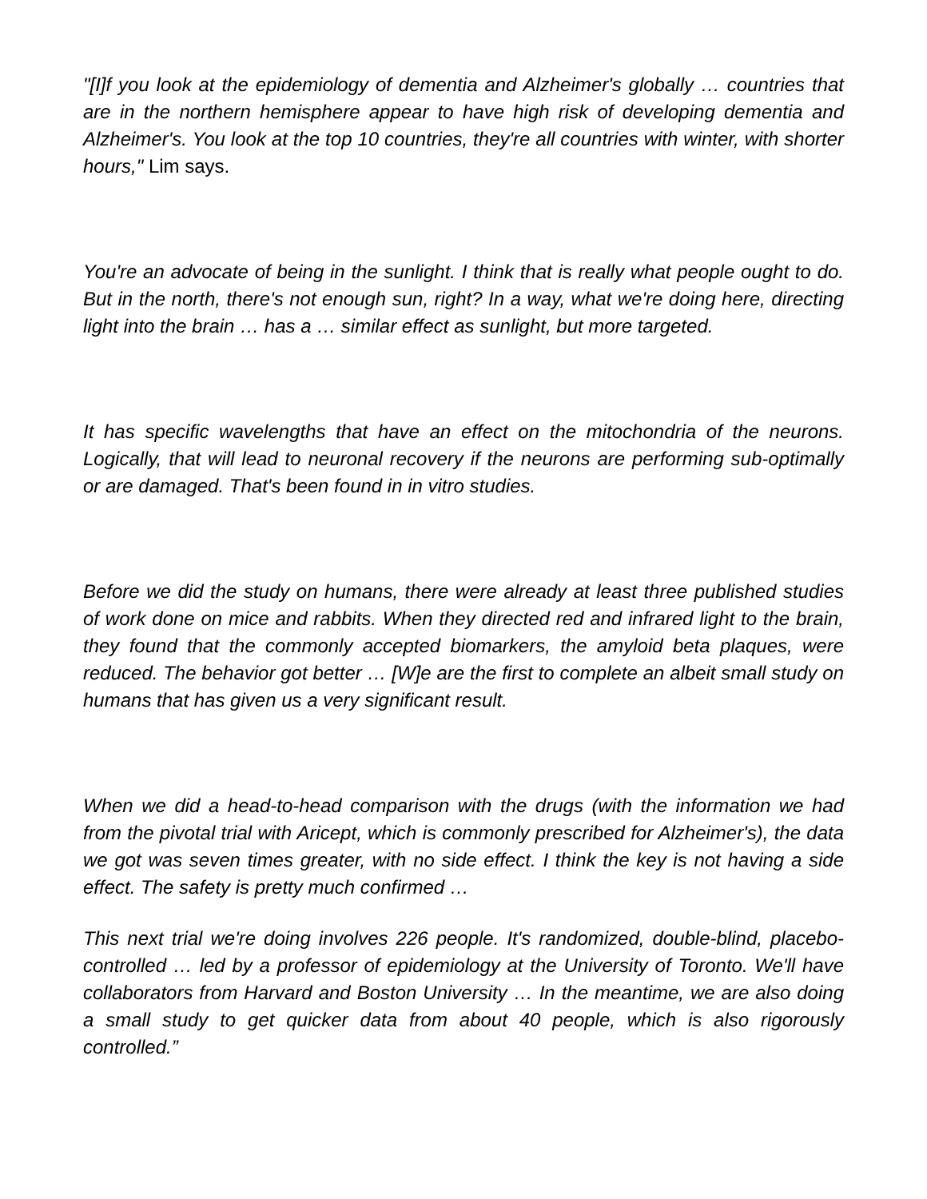"[I]f you look at the epidemiology of dementia and Alzheimer's globally … countries that are in the northern hemisphere appear to have high risk of developing dementia and Alzheimer's. You look at the top 10 countries, they're all countries with winter, with shorter hours," Lim says.
You're an advocate of being in the sunlight. I think that is really what people ought to do. But in the north, there's not enough sun, right? In a way, what we're doing here, directing light into the brain … has a … similar effect as sunlight, but more targeted.
It has specific wavelengths that have an effect on the mitochondria of the neurons. Logically, that will lead to neuronal recovery if the neurons are performing sub-optimally or are damaged. That's been found in in vitro studies.
Before we did the study on humans, there were already at least three published studies of work done on mice and rabbits. When they directed red and infrared light to the brain, they found that the commonly accepted biomarkers, the amyloid beta plaques, were reduced. The behavior got better … [W]e are the first to complete an albeit small study on humans that has given us a very significant result.
When we did a head-to-head comparison with the drugs (with the information we had from the pivotal trial with Aricept, which is commonly prescribed for Alzheimer's), the data we got was seven times greater, with no side effect. I think the key is not having a side effect. The safety is pretty much confirmed …
This next trial we're doing involves 226 people. It's randomized, double-blind, placebo-controlled … led by a professor of epidemiology at the University of Toronto. We'll have collaborators from Harvard and Boston University … In the meantime, we are also doing a small study to get quicker data from about 40 people, which is also rigorously controlled.”